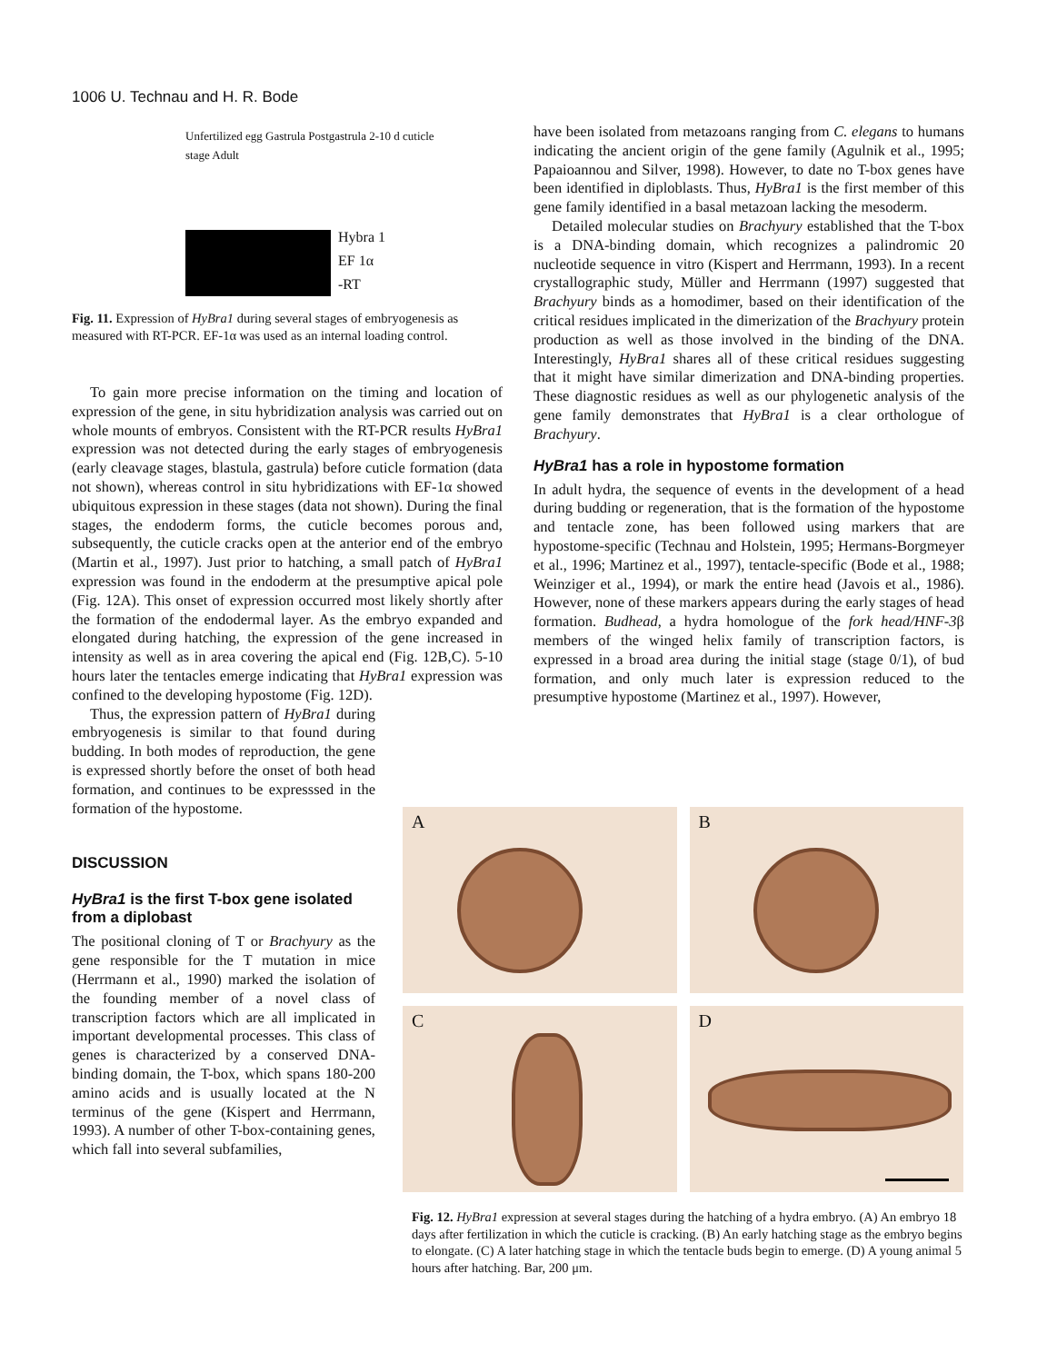1006 U. Technau and H. R. Bode
Unfertilized egg Gastrula Postgastrula 2-10 d cuticle stage Adult
Hybra 1
EF 1α
-RT
Fig. 11. Expression of HyBra1 during several stages of embryogenesis as measured with RT-PCR. EF-1α was used as an internal loading control.
To gain more precise information on the timing and location of expression of the gene, in situ hybridization analysis was carried out on whole mounts of embryos. Consistent with the RT-PCR results HyBra1 expression was not detected during the early stages of embryogenesis (early cleavage stages, blastula, gastrula) before cuticle formation (data not shown), whereas control in situ hybridizations with EF-1α showed ubiquitous expression in these stages (data not shown). During the final stages, the endoderm forms, the cuticle becomes porous and, subsequently, the cuticle cracks open at the anterior end of the embryo (Martin et al., 1997). Just prior to hatching, a small patch of HyBra1 expression was found in the endoderm at the presumptive apical pole (Fig. 12A). This onset of expression occurred most likely shortly after the formation of the endodermal layer. As the embryo expanded and elongated during hatching, the expression of the gene increased in intensity as well as in area covering the apical end (Fig. 12B,C). 5-10 hours later the tentacles emerge indicating that HyBra1 expression was confined to the developing hypostome (Fig. 12D).
Thus, the expression pattern of HyBra1 during embryogenesis is similar to that found during budding. In both modes of reproduction, the gene is expressed shortly before the onset of both head formation, and continues to be expresssed in the formation of the hypostome.
DISCUSSION
HyBra1 is the first T-box gene isolated from a diplobast
The positional cloning of T or Brachyury as the gene responsible for the T mutation in mice (Herrmann et al., 1990) marked the isolation of the founding member of a novel class of transcription factors which are all implicated in important developmental processes. This class of genes is characterized by a conserved DNA-binding domain, the T-box, which spans 180-200 amino acids and is usually located at the N terminus of the gene (Kispert and Herrmann, 1993). A number of other T-box-containing genes, which fall into several subfamilies,
have been isolated from metazoans ranging from C. elegans to humans indicating the ancient origin of the gene family (Agulnik et al., 1995; Papaioannou and Silver, 1998). However, to date no T-box genes have been identified in diploblasts. Thus, HyBra1 is the first member of this gene family identified in a basal metazoan lacking the mesoderm.
Detailed molecular studies on Brachyury established that the T-box is a DNA-binding domain, which recognizes a palindromic 20 nucleotide sequence in vitro (Kispert and Herrmann, 1993). In a recent crystallographic study, Müller and Herrmann (1997) suggested that Brachyury binds as a homodimer, based on their identification of the critical residues implicated in the dimerization of the Brachyury protein production as well as those involved in the binding of the DNA. Interestingly, HyBra1 shares all of these critical residues suggesting that it might have similar dimerization and DNA-binding properties. These diagnostic residues as well as our phylogenetic analysis of the gene family demonstrates that HyBra1 is a clear orthologue of Brachyury.
HyBra1 has a role in hypostome formation
In adult hydra, the sequence of events in the development of a head during budding or regeneration, that is the formation of the hypostome and tentacle zone, has been followed using markers that are hypostome-specific (Technau and Holstein, 1995; Hermans-Borgmeyer et al., 1996; Martinez et al., 1997), tentacle-specific (Bode et al., 1988; Weinziger et al., 1994), or mark the entire head (Javois et al., 1986). However, none of these markers appears during the early stages of head formation. Budhead, a hydra homologue of the fork head/HNF-3β members of the winged helix family of transcription factors, is expressed in a broad area during the initial stage (stage 0/1), of bud formation, and only much later is expression reduced to the presumptive hypostome (Martinez et al., 1997). However,
A
B
C
D
Fig. 12. HyBra1 expression at several stages during the hatching of a hydra embryo. (A) An embryo 18 days after fertilization in which the cuticle is cracking. (B) An early hatching stage as the embryo begins to elongate. (C) A later hatching stage in which the tentacle buds begin to emerge. (D) A young animal 5 hours after hatching. Bar, 200 μm.